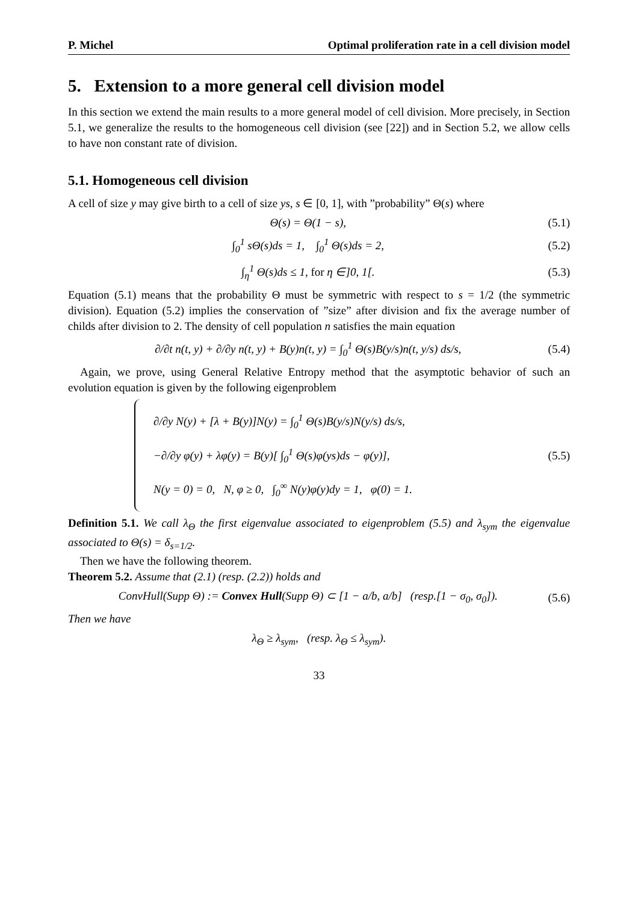P. Michel Optimal proliferation rate in a cell division model
5. Extension to a more general cell division model
In this section we extend the main results to a more general model of cell division. More precisely, in Section 5.1, we generalize the results to the homogeneous cell division (see [22]) and in Section 5.2, we allow cells to have non constant rate of division.
5.1. Homogeneous cell division
A cell of size y may give birth to a cell of size ys, s ∈ [0, 1], with ”probability” Θ(s) where
Θ(s) = Θ(1 − s), (5.1)
∫<sub>0</sub><sup>1</sup> sΘ(s)ds = 1, ∫<sub>0</sub><sup>1</sup> Θ(s)ds = 2, (5.2)
∫<sub>η</sub><sup>1</sup> Θ(s)ds ≤ 1, for η ∈]0, 1[. (5.3)
Equation (5.1) means that the probability Θ must be symmetric with respect to s = 1/2 (the symmetric division). Equation (5.2) implies the conservation of ”size” after division and fix the average number of childs after division to 2. The density of cell population n satisfies the main equation
∂/∂t n(t, y) + ∂/∂y n(t, y) + B(y)n(t, y) = ∫<sub>0</sub><sup>1</sup> Θ(s)B(y/s)n(t, y/s) ds/s, (5.4)
Again, we prove, using General Relative Entropy method that the asymptotic behavior of such an evolution equation is given by the following eigenproblem
∂/∂y N(y) + [λ + B(y)]N(y) = ∫<sub>0</sub><sup>1</sup> Θ(s)B(y/s)N(y/s) ds/s,
−∂/∂y φ(y) + λφ(y) = B(y)[ ∫<sub>0</sub><sup>1</sup> Θ(s)φ(ys)ds − φ(y)],
N(y = 0) = 0, N, φ ≥ 0, ∫<sub>0</sub><sup>∞</sup> N(y)φ(y)dy = 1, φ(0) = 1.
(5.5)
Definition 5.1. We call λ<sub>Θ</sub> the first eigenvalue associated to eigenproblem (5.5) and λ<sub>sym</sub> the eigenvalue associated to Θ(s) = δ<sub>s=1/2</sub>.
Then we have the following theorem.
Theorem 5.2. Assume that (2.1) (resp. (2.2)) holds and
ConvHull(Supp Θ) := Convex Hull(Supp Θ) ⊂ [1 − a/b, a/b] (resp.[1 − σ<sub>0</sub>, σ<sub>0</sub>]). (5.6)
Then we have
λ<sub>Θ</sub> ≥ λ<sub>sym</sub>, (resp. λ<sub>Θ</sub> ≤ λ<sub>sym</sub>).
33